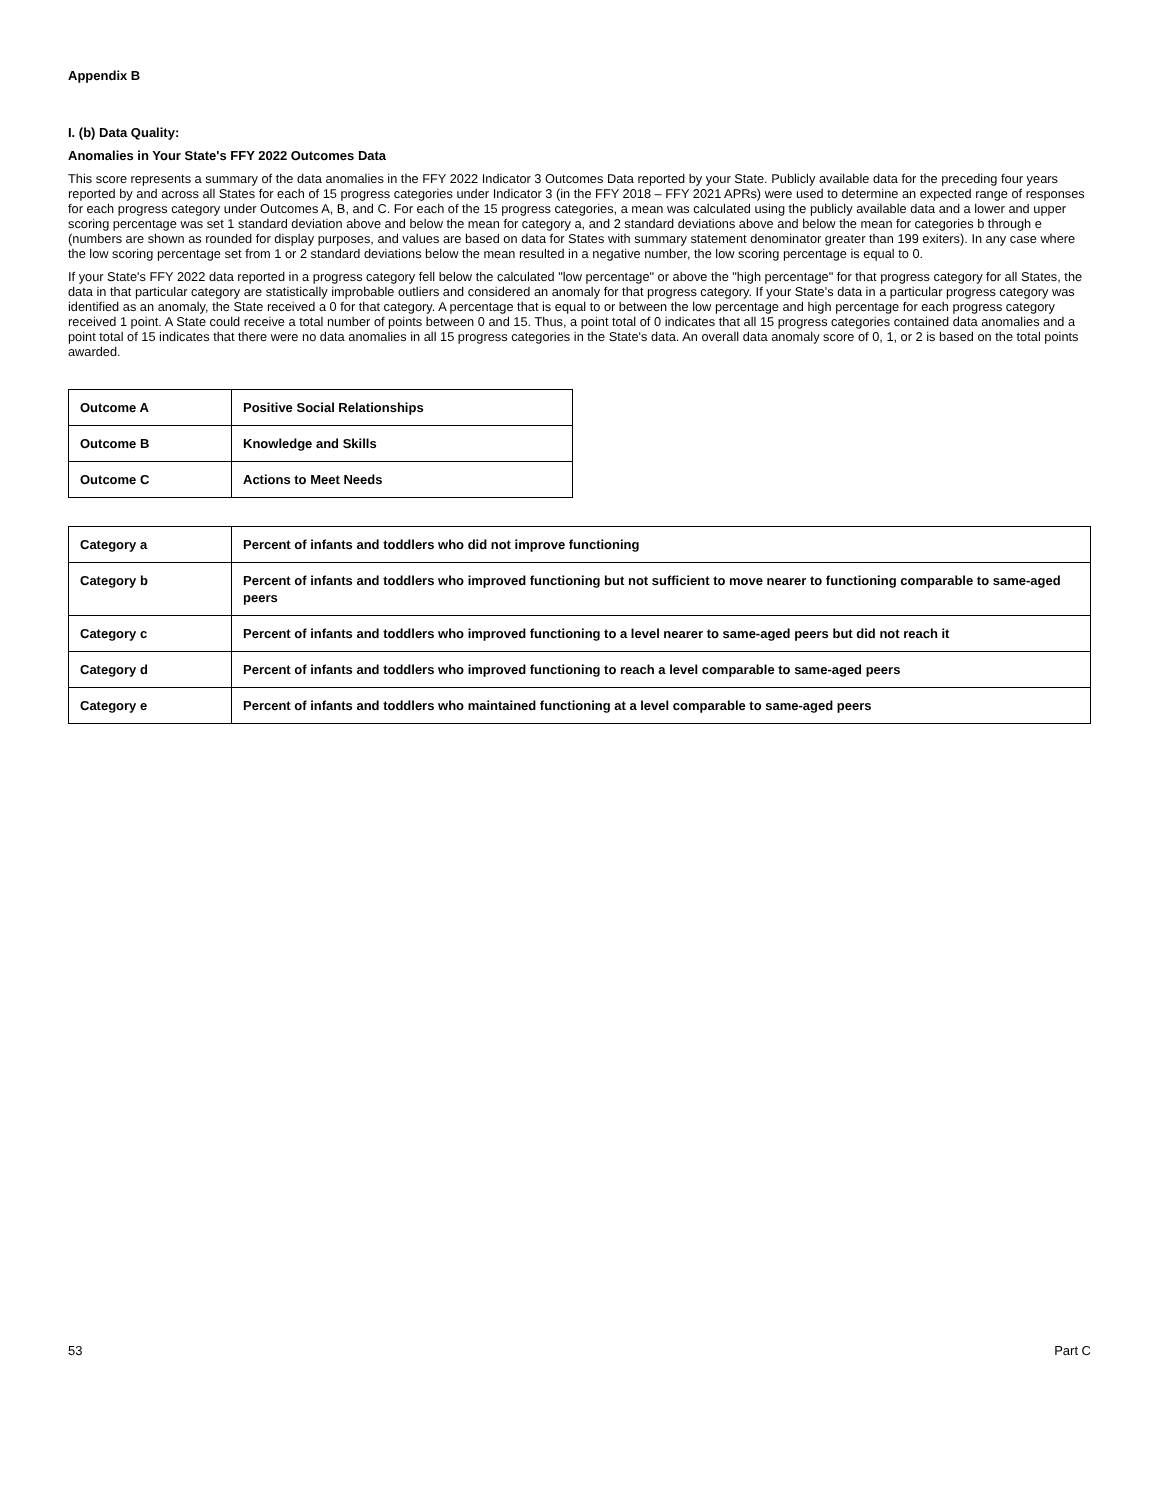Appendix B
I. (b) Data Quality:
Anomalies in Your State's FFY 2022 Outcomes Data
This score represents a summary of the data anomalies in the FFY 2022 Indicator 3 Outcomes Data reported by your State. Publicly available data for the preceding four years reported by and across all States for each of 15 progress categories under Indicator 3 (in the FFY 2018 – FFY 2021 APRs) were used to determine an expected range of responses for each progress category under Outcomes A, B, and C. For each of the 15 progress categories, a mean was calculated using the publicly available data and a lower and upper scoring percentage was set 1 standard deviation above and below the mean for category a, and 2 standard deviations above and below the mean for categories b through e (numbers are shown as rounded for display purposes, and values are based on data for States with summary statement denominator greater than 199 exiters). In any case where the low scoring percentage set from 1 or 2 standard deviations below the mean resulted in a negative number, the low scoring percentage is equal to 0.
If your State's FFY 2022 data reported in a progress category fell below the calculated "low percentage" or above the "high percentage" for that progress category for all States, the data in that particular category are statistically improbable outliers and considered an anomaly for that progress category. If your State’s data in a particular progress category was identified as an anomaly, the State received a 0 for that category. A percentage that is equal to or between the low percentage and high percentage for each progress category received 1 point. A State could receive a total number of points between 0 and 15. Thus, a point total of 0 indicates that all 15 progress categories contained data anomalies and a point total of 15 indicates that there were no data anomalies in all 15 progress categories in the State's data. An overall data anomaly score of 0, 1, or 2 is based on the total points awarded.
| Outcome A | Positive Social Relationships |
| Outcome B | Knowledge and Skills |
| Outcome C | Actions to Meet Needs |
| Category a | Percent of infants and toddlers who did not improve functioning |
| Category b | Percent of infants and toddlers who improved functioning but not sufficient to move nearer to functioning comparable to same-aged peers |
| Category c | Percent of infants and toddlers who improved functioning to a level nearer to same-aged peers but did not reach it |
| Category d | Percent of infants and toddlers who improved functioning to reach a level comparable to same-aged peers |
| Category e | Percent of infants and toddlers who maintained functioning at a level comparable to same-aged peers |
53 Part C